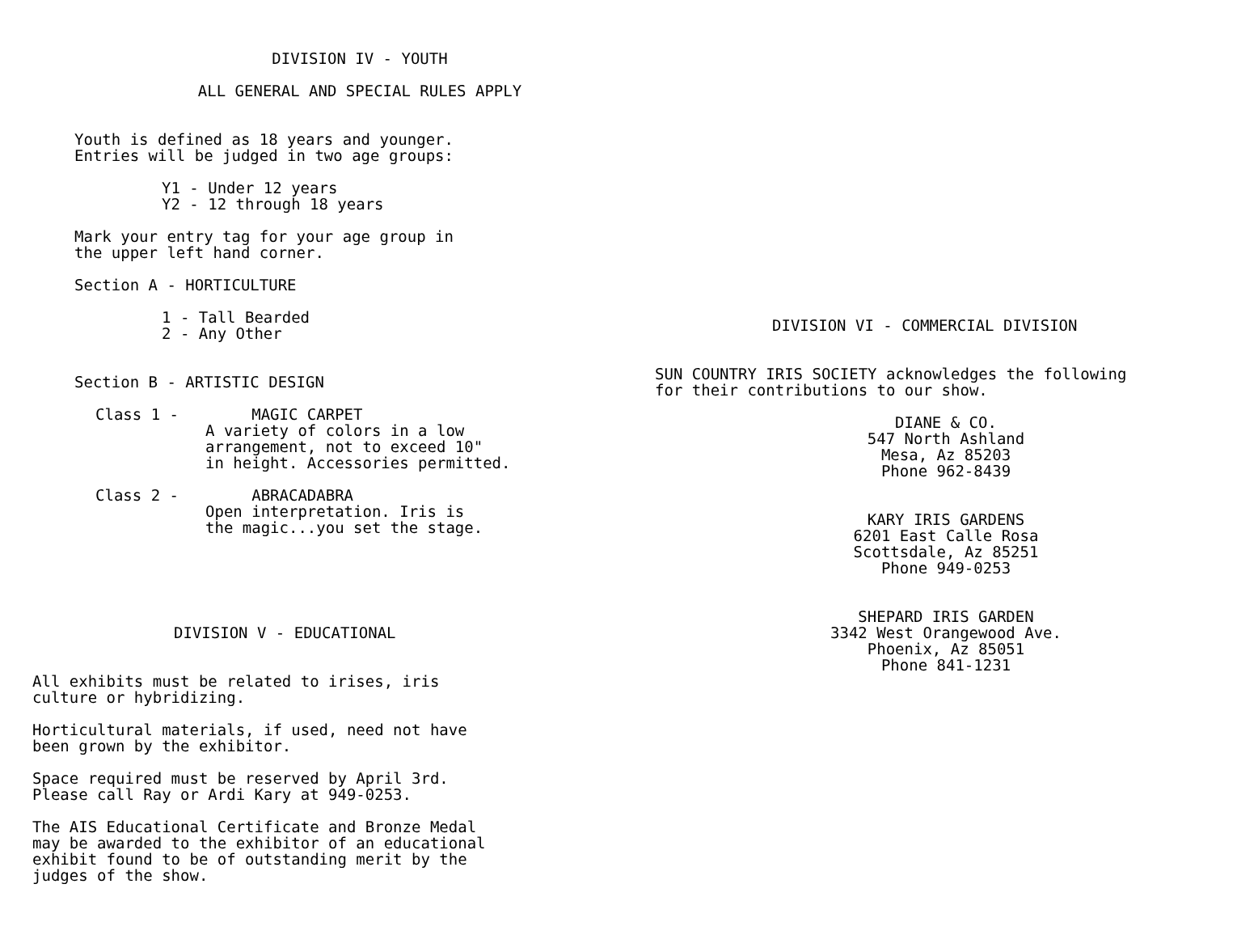DIVISION IV - YOUTH
ALL GENERAL AND SPECIAL RULES APPLY
Youth is defined as 18 years and younger.
Entries will be judged in two age groups:
Y1 - Under 12 years
Y2 - 12 through 18 years
Mark your entry tag for your age group in
the upper left hand corner.
Section A - HORTICULTURE
1 - Tall Bearded
2 - Any Other
Section B - ARTISTIC DESIGN
Class 1 - MAGIC CARPET
A variety of colors in a low
arrangement, not to exceed 10"
in height. Accessories permitted.
Class 2 - ABRACADABRA
Open interpretation. Iris is
the magic...you set the stage.
DIVISION V - EDUCATIONAL
All exhibits must be related to irises, iris
culture or hybridizing.
Horticultural materials, if used, need not have
been grown by the exhibitor.
Space required must be reserved by April 3rd.
Please call Ray or Ardi Kary at 949-0253.
The AIS Educational Certificate and Bronze Medal
may be awarded to the exhibitor of an educational
exhibit found to be of outstanding merit by the
judges of the show.
DIVISION VI - COMMERCIAL DIVISION
SUN COUNTRY IRIS SOCIETY acknowledges the following
for their contributions to our show.
DIANE & CO.
547 North Ashland
Mesa, Az 85203
Phone 962-8439
KARY IRIS GARDENS
6201 East Calle Rosa
Scottsdale, Az 85251
Phone 949-0253
SHEPARD IRIS GARDEN
3342 West Orangewood Ave.
Phoenix, Az 85051
Phone 841-1231